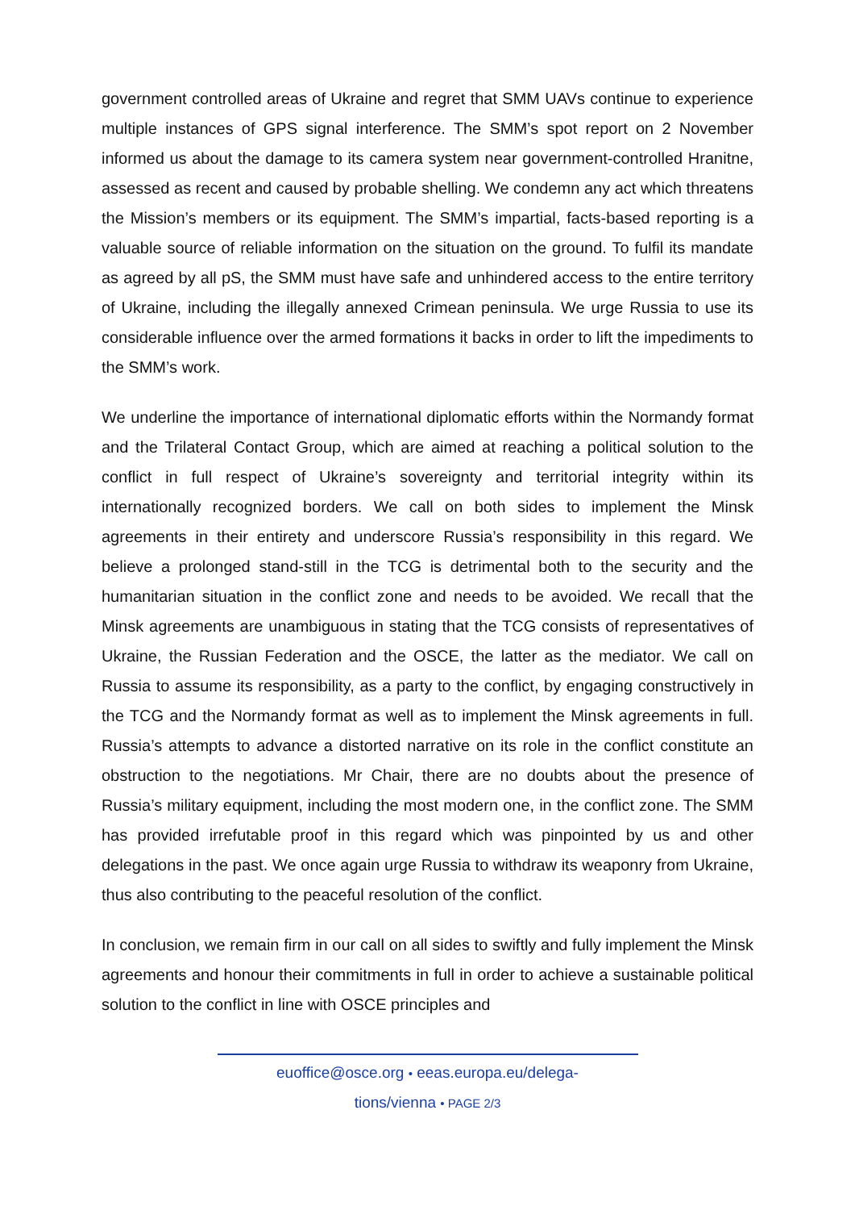government controlled areas of Ukraine and regret that SMM UAVs continue to experience multiple instances of GPS signal interference. The SMM’s spot report on 2 November informed us about the damage to its camera system near government-controlled Hranitne, assessed as recent and caused by probable shelling. We condemn any act which threatens the Mission’s members or its equipment. The SMM’s impartial, facts-based reporting is a valuable source of reliable information on the situation on the ground. To fulfil its mandate as agreed by all pS, the SMM must have safe and unhindered access to the entire territory of Ukraine, including the illegally annexed Crimean peninsula. We urge Russia to use its considerable influence over the armed formations it backs in order to lift the impediments to the SMM’s work.
We underline the importance of international diplomatic efforts within the Normandy format and the Trilateral Contact Group, which are aimed at reaching a political solution to the conflict in full respect of Ukraine’s sovereignty and territorial integrity within its internationally recognized borders. We call on both sides to implement the Minsk agreements in their entirety and underscore Russia’s responsibility in this regard. We believe a prolonged stand-still in the TCG is detrimental both to the security and the humanitarian situation in the conflict zone and needs to be avoided. We recall that the Minsk agreements are unambiguous in stating that the TCG consists of representatives of Ukraine, the Russian Federation and the OSCE, the latter as the mediator. We call on Russia to assume its responsibility, as a party to the conflict, by engaging constructively in the TCG and the Normandy format as well as to implement the Minsk agreements in full. Russia’s attempts to advance a distorted narrative on its role in the conflict constitute an obstruction to the negotiations. Mr Chair, there are no doubts about the presence of Russia’s military equipment, including the most modern one, in the conflict zone. The SMM has provided irrefutable proof in this regard which was pinpointed by us and other delegations in the past. We once again urge Russia to withdraw its weaponry from Ukraine, thus also contributing to the peaceful resolution of the conflict.
In conclusion, we remain firm in our call on all sides to swiftly and fully implement the Minsk agreements and honour their commitments in full in order to achieve a sustainable political solution to the conflict in line with OSCE principles and
euoffice@osce.org • eeas.europa.eu/delega-
tions/vienna • PAGE 2/3